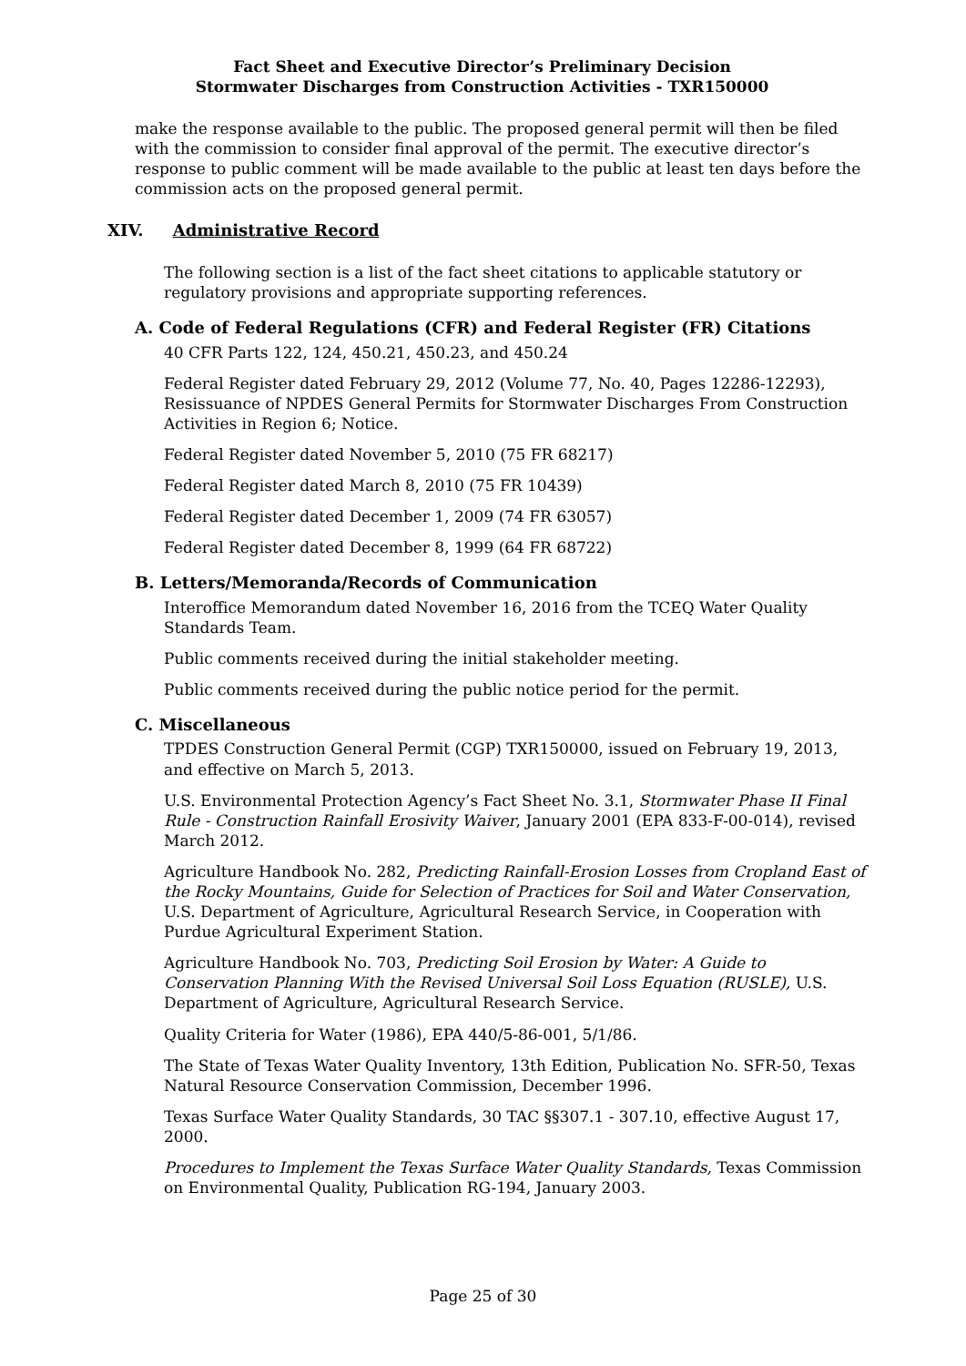Fact Sheet and Executive Director’s Preliminary Decision
Stormwater Discharges from Construction Activities - TXR150000
make the response available to the public. The proposed general permit will then be filed with the commission to consider final approval of the permit. The executive director’s response to public comment will be made available to the public at least ten days before the commission acts on the proposed general permit.
XIV. Administrative Record
The following section is a list of the fact sheet citations to applicable statutory or regulatory provisions and appropriate supporting references.
A. Code of Federal Regulations (CFR) and Federal Register (FR) Citations
40 CFR Parts 122, 124, 450.21, 450.23, and 450.24
Federal Register dated February 29, 2012 (Volume 77, No. 40, Pages 12286-12293), Resissuance of NPDES General Permits for Stormwater Discharges From Construction Activities in Region 6; Notice.
Federal Register dated November 5, 2010 (75 FR 68217)
Federal Register dated March 8, 2010 (75 FR 10439)
Federal Register dated December 1, 2009 (74 FR 63057)
Federal Register dated December 8, 1999 (64 FR 68722)
B. Letters/Memoranda/Records of Communication
Interoffice Memorandum dated November 16, 2016 from the TCEQ Water Quality Standards Team.
Public comments received during the initial stakeholder meeting.
Public comments received during the public notice period for the permit.
C. Miscellaneous
TPDES Construction General Permit (CGP) TXR150000, issued on February 19, 2013, and effective on March 5, 2013.
U.S. Environmental Protection Agency’s Fact Sheet No. 3.1, Stormwater Phase II Final Rule - Construction Rainfall Erosivity Waiver, January 2001 (EPA 833-F-00-014), revised March 2012.
Agriculture Handbook No. 282, Predicting Rainfall-Erosion Losses from Cropland East of the Rocky Mountains, Guide for Selection of Practices for Soil and Water Conservation, U.S. Department of Agriculture, Agricultural Research Service, in Cooperation with Purdue Agricultural Experiment Station.
Agriculture Handbook No. 703, Predicting Soil Erosion by Water: A Guide to Conservation Planning With the Revised Universal Soil Loss Equation (RUSLE), U.S. Department of Agriculture, Agricultural Research Service.
Quality Criteria for Water (1986), EPA 440/5-86-001, 5/1/86.
The State of Texas Water Quality Inventory, 13th Edition, Publication No. SFR-50, Texas Natural Resource Conservation Commission, December 1996.
Texas Surface Water Quality Standards, 30 TAC §§307.1 - 307.10, effective August 17, 2000.
Procedures to Implement the Texas Surface Water Quality Standards, Texas Commission on Environmental Quality, Publication RG-194, January 2003.
Page 25 of 30